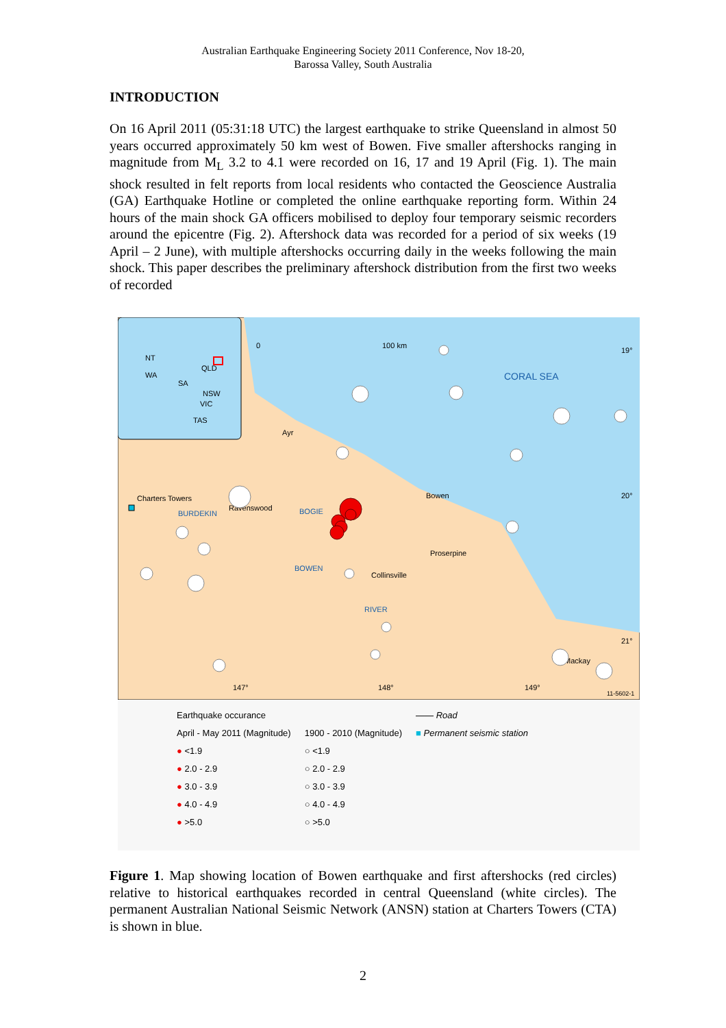Australian Earthquake Engineering Society 2011 Conference, Nov 18-20,
Barossa Valley, South Australia
INTRODUCTION
On 16 April 2011 (05:31:18 UTC) the largest earthquake to strike Queensland in almost 50 years occurred approximately 50 km west of Bowen. Five smaller aftershocks ranging in magnitude from M<sub>L</sub> 3.2 to 4.1 were recorded on 16, 17 and 19 April (Fig. 1). The main shock resulted in felt reports from local residents who contacted the Geoscience Australia (GA) Earthquake Hotline or completed the online earthquake reporting form. Within 24 hours of the main shock GA officers mobilised to deploy four temporary seismic recorders around the epicentre (Fig. 2). Aftershock data was recorded for a period of six weeks (19 April – 2 June), with multiple aftershocks occurring daily in the weeks following the main shock. This paper describes the preliminary aftershock distribution from the first two weeks of recorded
NT
WA
SA
QLD
NSW
VIC
TAS
0
100 km
CORAL SEA
19°
20°
21°
Charters Towers
Ravenswood
Ayr
Bowen
Proserpine
Collinsville
Mackay
BOGIE
BURDEKIN
BOWEN
RIVER
147°
148°
149°
11-5602-1
Earthquake occurance
April - May 2011 (Magnitude)
● <1.9
● 2.0 - 2.9
● 3.0 - 3.9
● 4.0 - 4.9
● >5.0
1900 - 2010 (Magnitude)
○ <1.9
○ 2.0 - 2.9
○ 3.0 - 3.9
○ 4.0 - 4.9
○ >5.0
—— Road
■ Permanent seismic station
Figure 1. Map showing location of Bowen earthquake and first aftershocks (red circles) relative to historical earthquakes recorded in central Queensland (white circles). The permanent Australian National Seismic Network (ANSN) station at Charters Towers (CTA) is shown in blue.
2